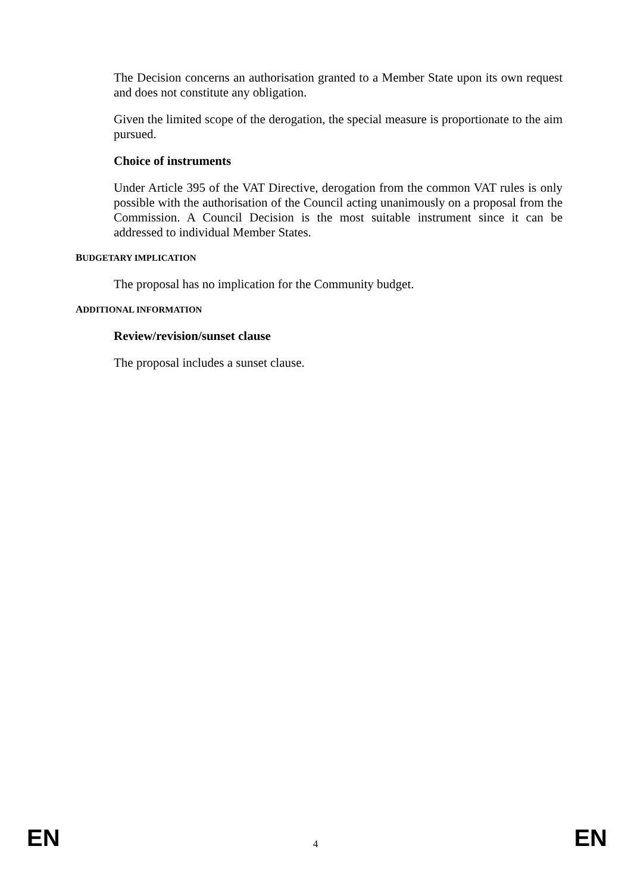The Decision concerns an authorisation granted to a Member State upon its own request and does not constitute any obligation.
Given the limited scope of the derogation, the special measure is proportionate to the aim pursued.
Choice of instruments
Under Article 395 of the VAT Directive, derogation from the common VAT rules is only possible with the authorisation of the Council acting unanimously on a proposal from the Commission. A Council Decision is the most suitable instrument since it can be addressed to individual Member States.
BUDGETARY IMPLICATION
The proposal has no implication for the Community budget.
ADDITIONAL INFORMATION
Review/revision/sunset clause
The proposal includes a sunset clause.
EN 4 EN